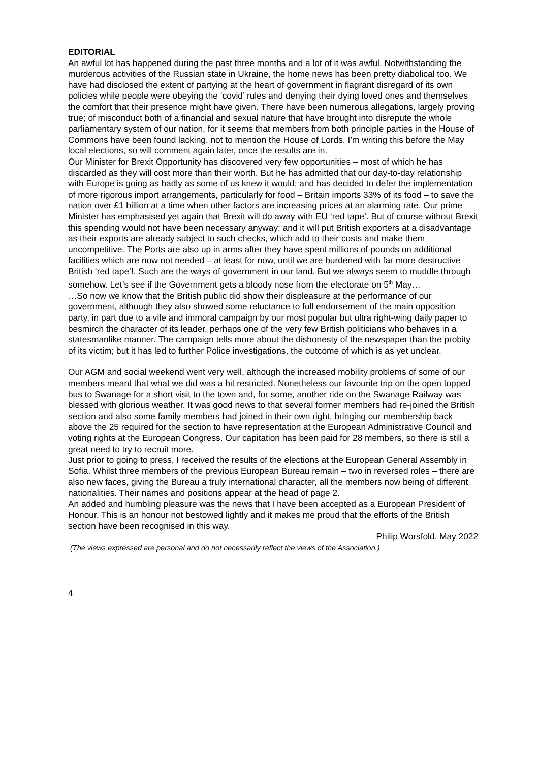EDITORIAL
An awful lot has happened during the past three months and a lot of it was awful. Notwithstanding the murderous activities of the Russian state in Ukraine, the home news has been pretty diabolical too. We have had disclosed the extent of partying at the heart of government in flagrant disregard of its own policies while people were obeying the ‘covid’ rules and denying their dying loved ones and themselves the comfort that their presence might have given. There have been numerous allegations, largely proving true; of misconduct both of a financial and sexual nature that have brought into disrepute the whole parliamentary system of our nation, for it seems that members from both principle parties in the House of Commons have been found lacking, not to mention the House of Lords. I’m writing this before the May local elections, so will comment again later, once the results are in.
Our Minister for Brexit Opportunity has discovered very few opportunities – most of which he has discarded as they will cost more than their worth. But he has admitted that our day-to-day relationship with Europe is going as badly as some of us knew it would; and has decided to defer the implementation of more rigorous import arrangements, particularly for food – Britain imports 33% of its food – to save the nation over £1 billion at a time when other factors are increasing prices at an alarming rate. Our prime Minister has emphasised yet again that Brexit will do away with EU ‘red tape’. But of course without Brexit this spending would not have been necessary anyway; and it will put British exporters at a disadvantage as their exports are already subject to such checks, which add to their costs and make them uncompetitive. The Ports are also up in arms after they have spent millions of pounds on additional facilities which are now not needed – at least for now, until we are burdened with far more destructive British ‘red tape’!. Such are the ways of government in our land. But we always seem to muddle through somehow. Let’s see if the Government gets a bloody nose from the electorate on 5<sup>th</sup> May…
…So now we know that the British public did show their displeasure at the performance of our government, although they also showed some reluctance to full endorsement of the main opposition party, in part due to a vile and immoral campaign by our most popular but ultra right-wing daily paper to besmirch the character of its leader, perhaps one of the very few British politicians who behaves in a statesmanlike manner. The campaign tells more about the dishonesty of the newspaper than the probity of its victim; but it has led to further Police investigations, the outcome of which is as yet unclear.
Our AGM and social weekend went very well, although the increased mobility problems of some of our members meant that what we did was a bit restricted. Nonetheless our favourite trip on the open topped bus to Swanage for a short visit to the town and, for some, another ride on the Swanage Railway was blessed with glorious weather. It was good news to that several former members had re-joined the British section and also some family members had joined in their own right, bringing our membership back above the 25 required for the section to have representation at the European Administrative Council and voting rights at the European Congress. Our capitation has been paid for 28 members, so there is still a great need to try to recruit more.
Just prior to going to press, I received the results of the elections at the European General Assembly in Sofia. Whilst three members of the previous European Bureau remain – two in reversed roles – there are also new faces, giving the Bureau a truly international character, all the members now being of different nationalities. Their names and positions appear at the head of page 2.
An added and humbling pleasure was the news that I have been accepted as a European President of Honour. This is an honour not bestowed lightly and it makes me proud that the efforts of the British section have been recognised in this way.
Philip Worsfold. May 2022
(The views expressed are personal and do not necessarily reflect the views of the Association.)
4